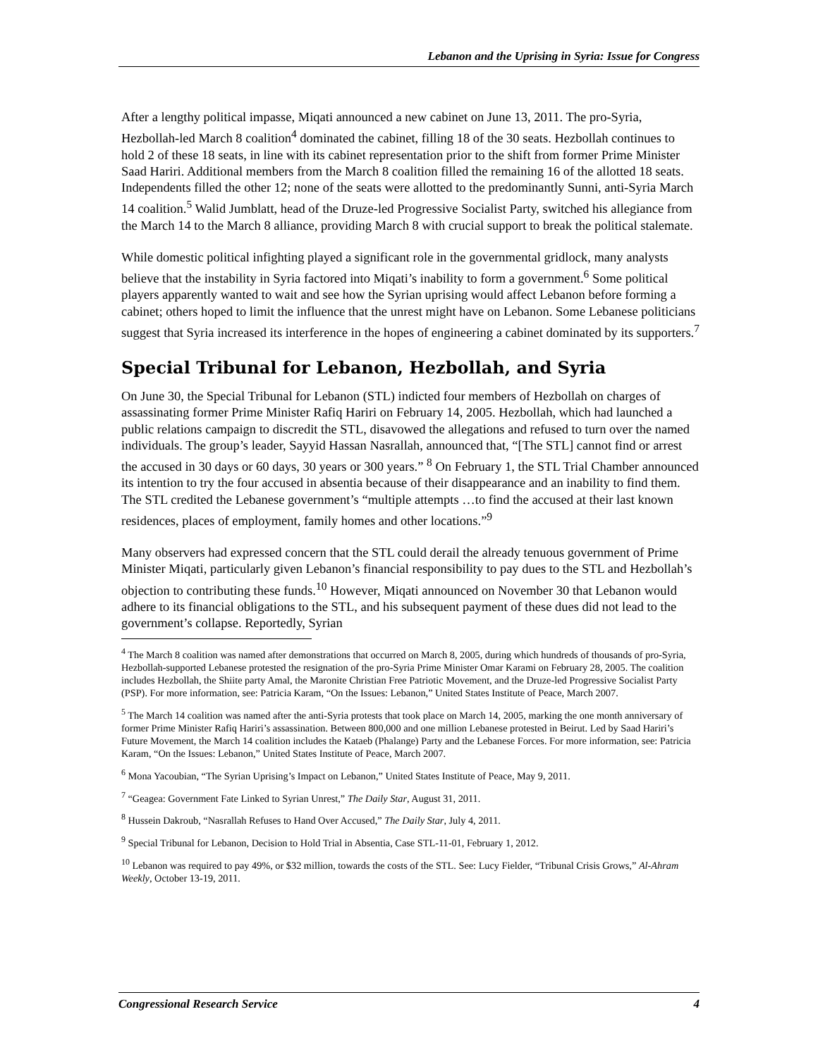Lebanon and the Uprising in Syria: Issue for Congress
After a lengthy political impasse, Miqati announced a new cabinet on June 13, 2011. The pro-Syria, Hezbollah-led March 8 coalition<sup>4</sup> dominated the cabinet, filling 18 of the 30 seats. Hezbollah continues to hold 2 of these 18 seats, in line with its cabinet representation prior to the shift from former Prime Minister Saad Hariri. Additional members from the March 8 coalition filled the remaining 16 of the allotted 18 seats. Independents filled the other 12; none of the seats were allotted to the predominantly Sunni, anti-Syria March 14 coalition.<sup>5</sup> Walid Jumblatt, head of the Druze-led Progressive Socialist Party, switched his allegiance from the March 14 to the March 8 alliance, providing March 8 with crucial support to break the political stalemate.
While domestic political infighting played a significant role in the governmental gridlock, many analysts believe that the instability in Syria factored into Miqati’s inability to form a government.<sup>6</sup> Some political players apparently wanted to wait and see how the Syrian uprising would affect Lebanon before forming a cabinet; others hoped to limit the influence that the unrest might have on Lebanon. Some Lebanese politicians suggest that Syria increased its interference in the hopes of engineering a cabinet dominated by its supporters.<sup>7</sup>
Special Tribunal for Lebanon, Hezbollah, and Syria
On June 30, the Special Tribunal for Lebanon (STL) indicted four members of Hezbollah on charges of assassinating former Prime Minister Rafiq Hariri on February 14, 2005. Hezbollah, which had launched a public relations campaign to discredit the STL, disavowed the allegations and refused to turn over the named individuals. The group’s leader, Sayyid Hassan Nasrallah, announced that, “[The STL] cannot find or arrest the accused in 30 days or 60 days, 30 years or 300 years.” <sup>8</sup> On February 1, the STL Trial Chamber announced its intention to try the four accused in absentia because of their disappearance and an inability to find them. The STL credited the Lebanese government’s “multiple attempts …to find the accused at their last known residences, places of employment, family homes and other locations.”<sup>9</sup>
Many observers had expressed concern that the STL could derail the already tenuous government of Prime Minister Miqati, particularly given Lebanon’s financial responsibility to pay dues to the STL and Hezbollah’s objection to contributing these funds.<sup>10</sup> However, Miqati announced on November 30 that Lebanon would adhere to its financial obligations to the STL, and his subsequent payment of these dues did not lead to the government’s collapse. Reportedly, Syrian
<sup>4</sup> The March 8 coalition was named after demonstrations that occurred on March 8, 2005, during which hundreds of thousands of pro-Syria, Hezbollah-supported Lebanese protested the resignation of the pro-Syria Prime Minister Omar Karami on February 28, 2005. The coalition includes Hezbollah, the Shiite party Amal, the Maronite Christian Free Patriotic Movement, and the Druze-led Progressive Socialist Party (PSP). For more information, see: Patricia Karam, “On the Issues: Lebanon,” United States Institute of Peace, March 2007.
<sup>5</sup> The March 14 coalition was named after the anti-Syria protests that took place on March 14, 2005, marking the one month anniversary of former Prime Minister Rafiq Hariri’s assassination. Between 800,000 and one million Lebanese protested in Beirut. Led by Saad Hariri’s Future Movement, the March 14 coalition includes the Kataeb (Phalange) Party and the Lebanese Forces. For more information, see: Patricia Karam, “On the Issues: Lebanon,” United States Institute of Peace, March 2007.
<sup>6</sup> Mona Yacoubian, “The Syrian Uprising’s Impact on Lebanon,” United States Institute of Peace, May 9, 2011.
<sup>7</sup> “Geagea: Government Fate Linked to Syrian Unrest,” The Daily Star, August 31, 2011.
<sup>8</sup> Hussein Dakroub, “Nasrallah Refuses to Hand Over Accused,” The Daily Star, July 4, 2011.
<sup>9</sup> Special Tribunal for Lebanon, Decision to Hold Trial in Absentia, Case STL-11-01, February 1, 2012.
<sup>10</sup> Lebanon was required to pay 49%, or $32 million, towards the costs of the STL. See: Lucy Fielder, “Tribunal Crisis Grows,” Al-Ahram Weekly, October 13-19, 2011.
Congressional Research Service 4